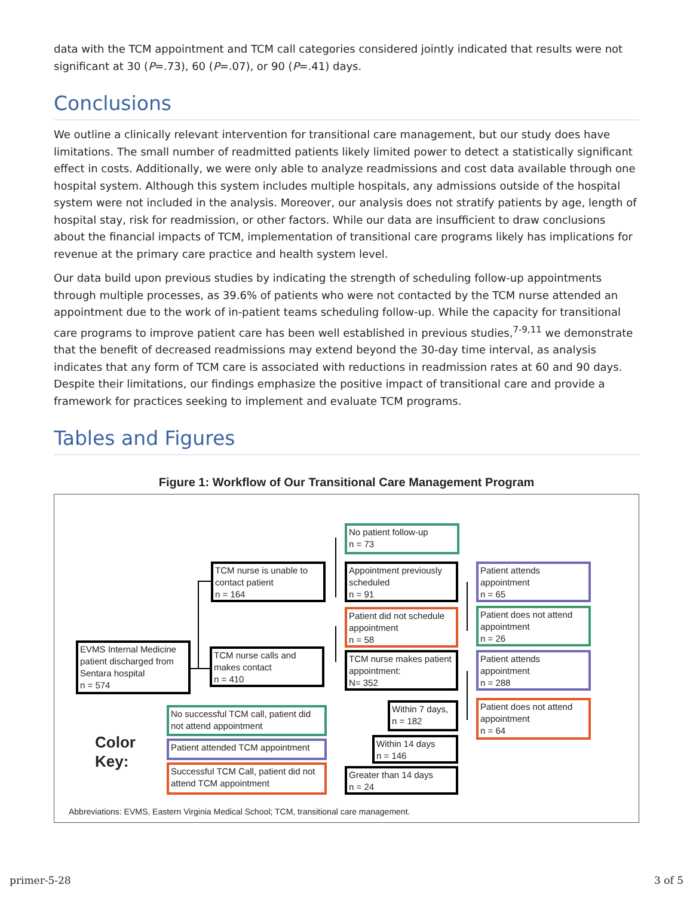data with the TCM appointment and TCM call categories considered jointly indicated that results were not significant at 30 (P=.73), 60 (P=.07), or 90 (P=.41) days.
Conclusions
We outline a clinically relevant intervention for transitional care management, but our study does have limitations. The small number of readmitted patients likely limited power to detect a statistically significant effect in costs. Additionally, we were only able to analyze readmissions and cost data available through one hospital system. Although this system includes multiple hospitals, any admissions outside of the hospital system were not included in the analysis. Moreover, our analysis does not stratify patients by age, length of hospital stay, risk for readmission, or other factors. While our data are insufficient to draw conclusions about the financial impacts of TCM, implementation of transitional care programs likely has implications for revenue at the primary care practice and health system level.
Our data build upon previous studies by indicating the strength of scheduling follow-up appointments through multiple processes, as 39.6% of patients who were not contacted by the TCM nurse attended an appointment due to the work of in-patient teams scheduling follow-up. While the capacity for transitional care programs to improve patient care has been well established in previous studies,<sup>7-9,11</sup> we demonstrate that the benefit of decreased readmissions may extend beyond the 30-day time interval, as analysis indicates that any form of TCM care is associated with reductions in readmission rates at 60 and 90 days. Despite their limitations, our findings emphasize the positive impact of transitional care and provide a framework for practices seeking to implement and evaluate TCM programs.
Tables and Figures
Figure 1: Workflow of Our Transitional Care Management Program
EVMS Internal Medicine patient discharged from Sentara hospital
n = 574
TCM nurse is unable to contact patient
n = 164
TCM nurse calls and makes contact
n = 410
No patient follow-up
n = 73
Appointment previously scheduled
n = 91
Patient did not schedule appointment
n = 58
TCM nurse makes patient appointment:
N= 352
Within 7 days,
n = 182
Within 14 days
n = 146
Greater than 14 days
n = 24
Patient attends appointment
n = 65
Patient does not attend appointment
n = 26
Patient attends appointment
n = 288
Patient does not attend appointment
n = 64
Color
Key:
No successful TCM call, patient did not attend appointment
Patient attended TCM appointment
Successful TCM Call, patient did not attend TCM appointment
Abbreviations: EVMS, Eastern Virginia Medical School; TCM, transitional care management.
primer-5-28 3 of 5